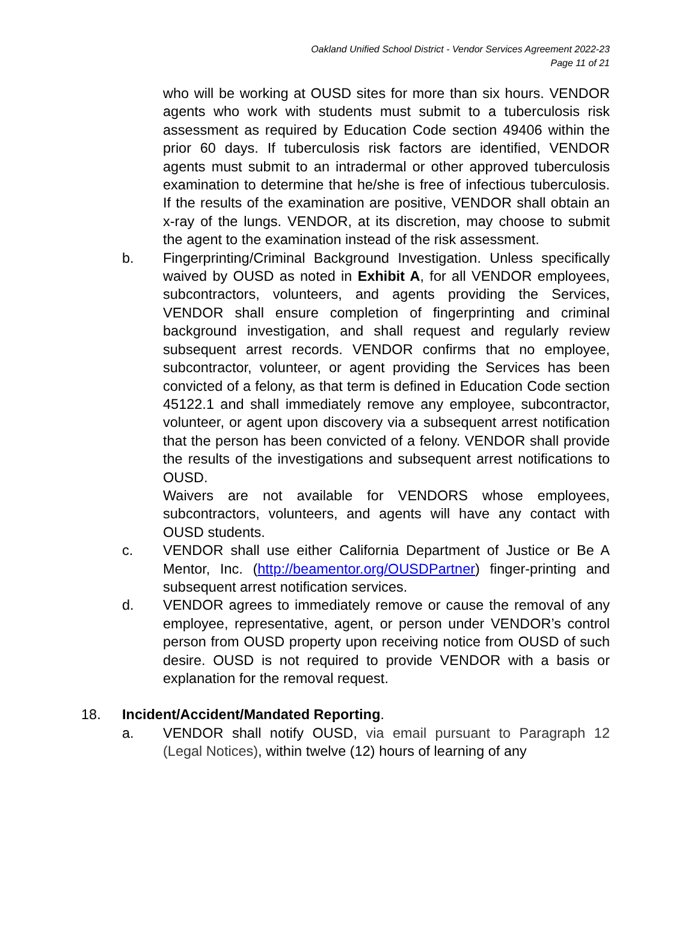Oakland Unified School District - Vendor Services Agreement 2022-23
Page 11 of 21
who will be working at OUSD sites for more than six hours. VENDOR agents who work with students must submit to a tuberculosis risk assessment as required by Education Code section 49406 within the prior 60 days. If tuberculosis risk factors are identified, VENDOR agents must submit to an intradermal or other approved tuberculosis examination to determine that he/she is free of infectious tuberculosis. If the results of the examination are positive, VENDOR shall obtain an x-ray of the lungs. VENDOR, at its discretion, may choose to submit the agent to the examination instead of the risk assessment.
b. Fingerprinting/Criminal Background Investigation. Unless specifically waived by OUSD as noted in Exhibit A, for all VENDOR employees, subcontractors, volunteers, and agents providing the Services, VENDOR shall ensure completion of fingerprinting and criminal background investigation, and shall request and regularly review subsequent arrest records. VENDOR confirms that no employee, subcontractor, volunteer, or agent providing the Services has been convicted of a felony, as that term is defined in Education Code section 45122.1 and shall immediately remove any employee, subcontractor, volunteer, or agent upon discovery via a subsequent arrest notification that the person has been convicted of a felony. VENDOR shall provide the results of the investigations and subsequent arrest notifications to OUSD.
Waivers are not available for VENDORS whose employees, subcontractors, volunteers, and agents will have any contact with OUSD students.
c. VENDOR shall use either California Department of Justice or Be A Mentor, Inc. (http://beamentor.org/OUSDPartner) finger-printing and subsequent arrest notification services.
d. VENDOR agrees to immediately remove or cause the removal of any employee, representative, agent, or person under VENDOR’s control person from OUSD property upon receiving notice from OUSD of such desire. OUSD is not required to provide VENDOR with a basis or explanation for the removal request.
18. Incident/Accident/Mandated Reporting.
a. VENDOR shall notify OUSD, via email pursuant to Paragraph 12 (Legal Notices), within twelve (12) hours of learning of any